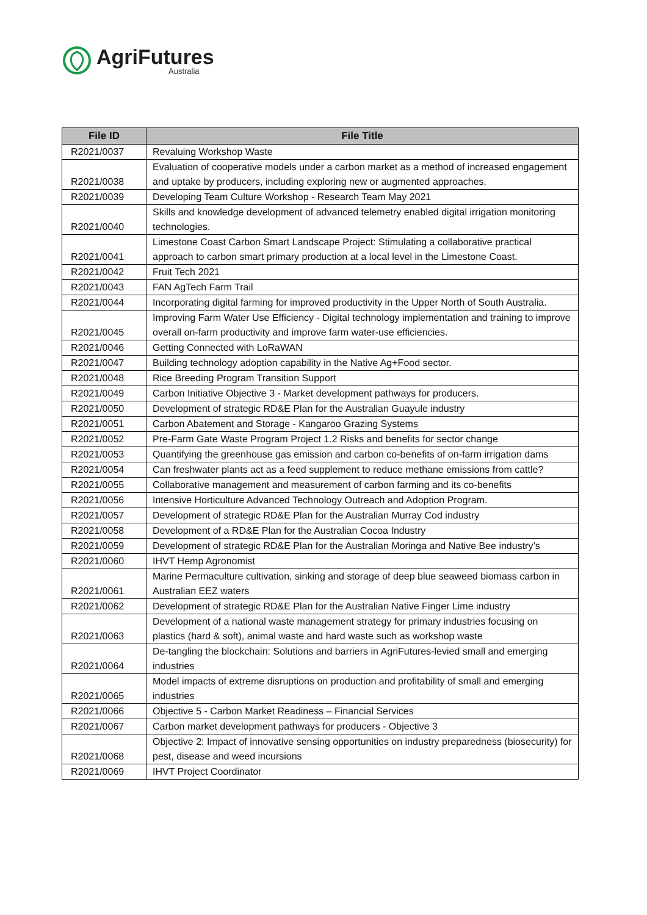AgriFutures
Australia
| File ID | File Title |
| --- | --- |
| R2021/0037 | Revaluing Workshop Waste |
| R2021/0038 | Evaluation of cooperative models under a carbon market as a method of increased engagement and uptake by producers, including exploring new or augmented approaches. |
| R2021/0039 | Developing Team Culture Workshop - Research Team May 2021 |
| R2021/0040 | Skills and knowledge development of advanced telemetry enabled digital irrigation monitoring technologies. |
| R2021/0041 | Limestone Coast Carbon Smart Landscape Project: Stimulating a collaborative practical approach to carbon smart primary production at a local level in the Limestone Coast. |
| R2021/0042 | Fruit Tech 2021 |
| R2021/0043 | FAN AgTech Farm Trail |
| R2021/0044 | Incorporating digital farming for improved productivity in the Upper North of South Australia. |
| R2021/0045 | Improving Farm Water Use Efficiency - Digital technology implementation and training to improve overall on-farm productivity and improve farm water-use efficiencies. |
| R2021/0046 | Getting Connected with LoRaWAN |
| R2021/0047 | Building technology adoption capability in the Native Ag+Food sector. |
| R2021/0048 | Rice Breeding Program Transition Support |
| R2021/0049 | Carbon Initiative Objective 3 - Market development pathways for producers. |
| R2021/0050 | Development of strategic RD&E Plan for the Australian Guayule industry |
| R2021/0051 | Carbon Abatement and Storage - Kangaroo Grazing Systems |
| R2021/0052 | Pre-Farm Gate Waste Program Project 1.2 Risks and benefits for sector change |
| R2021/0053 | Quantifying the greenhouse gas emission and carbon co-benefits of on-farm irrigation dams |
| R2021/0054 | Can freshwater plants act as a feed supplement to reduce methane emissions from cattle? |
| R2021/0055 | Collaborative management and measurement of carbon farming and its co-benefits |
| R2021/0056 | Intensive Horticulture Advanced Technology Outreach and Adoption Program. |
| R2021/0057 | Development of strategic RD&E Plan for the Australian Murray Cod industry |
| R2021/0058 | Development of a RD&E Plan for the Australian Cocoa Industry |
| R2021/0059 | Development of strategic RD&E Plan for the Australian Moringa and Native Bee industry’s |
| R2021/0060 | IHVT Hemp Agronomist |
| R2021/0061 | Marine Permaculture cultivation, sinking and storage of deep blue seaweed biomass carbon in Australian EEZ waters |
| R2021/0062 | Development of strategic RD&E Plan for the Australian Native Finger Lime industry |
| R2021/0063 | Development of a national waste management strategy for primary industries focusing on plastics (hard & soft), animal waste and hard waste such as workshop waste |
| R2021/0064 | De-tangling the blockchain: Solutions and barriers in AgriFutures-levied small and emerging industries |
| R2021/0065 | Model impacts of extreme disruptions on production and profitability of small and emerging industries |
| R2021/0066 | Objective 5 - Carbon Market Readiness – Financial Services |
| R2021/0067 | Carbon market development pathways for producers - Objective 3 |
| R2021/0068 | Objective 2: Impact of innovative sensing opportunities on industry preparedness (biosecurity) for pest, disease and weed incursions |
| R2021/0069 | IHVT Project Coordinator |